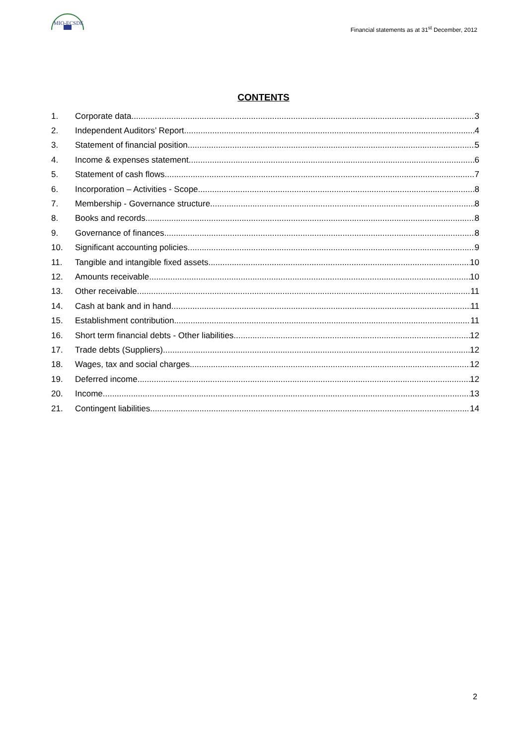MIO-ECSDE
Financial statements as at 31<sup>st</sup> December, 2012
CONTENTS
1. Corporate data 3
2. Independent Auditors’ Report 4
3. Statement of financial position 5
4. Income & expenses statement 6
5. Statement of cash flows 7
6. Incorporation – Activities - Scope 8
7. Membership - Governance structure 8
8. Books and records 8
9. Governance of finances 8
10. Significant accounting policies 9
11. Tangible and intangible fixed assets 10
12. Amounts receivable 10
13. Other receivable 11
14. Cash at bank and in hand 11
15. Establishment contribution 11
16. Short term financial debts - Other liabilities 12
17. Trade debts (Suppliers) 12
18. Wages, tax and social charges 12
19. Deferred income 12
20. Income 13
21. Contingent liabilities 14
2